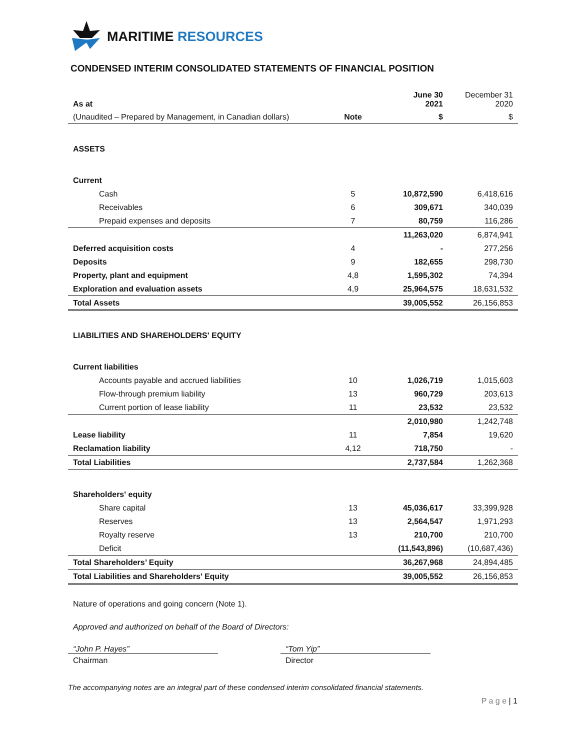MARITIME RESOURCES
CONDENSED INTERIM CONSOLIDATED STATEMENTS OF FINANCIAL POSITION
| As at | | June 30 2021 | December 31 2020 |
| --- | --- | --- | --- |
| (Unaudited – Prepared by Management, in Canadian dollars) | Note | $ | $ |
| ASSETS | | | |
| Current | | | |
| Cash | 5 | 10,872,590 | 6,418,616 |
| Receivables | 6 | 309,671 | 340,039 |
| Prepaid expenses and deposits | 7 | 80,759 | 116,286 |
| | | 11,263,020 | 6,874,941 |
| Deferred acquisition costs | 4 | - | 277,256 |
| Deposits | 9 | 182,655 | 298,730 |
| Property, plant and equipment | 4,8 | 1,595,302 | 74,394 |
| Exploration and evaluation assets | 4,9 | 25,964,575 | 18,631,532 |
| Total Assets | | 39,005,552 | 26,156,853 |
| LIABILITIES AND SHAREHOLDERS' EQUITY | | | |
| Current liabilities | | | |
| Accounts payable and accrued liabilities | 10 | 1,026,719 | 1,015,603 |
| Flow-through premium liability | 13 | 960,729 | 203,613 |
| Current portion of lease liability | 11 | 23,532 | 23,532 |
| | | 2,010,980 | 1,242,748 |
| Lease liability | 11 | 7,854 | 19,620 |
| Reclamation liability | 4,12 | 718,750 | - |
| Total Liabilities | | 2,737,584 | 1,262,368 |
| Shareholders' equity | | | |
| Share capital | 13 | 45,036,617 | 33,399,928 |
| Reserves | 13 | 2,564,547 | 1,971,293 |
| Royalty reserve | 13 | 210,700 | 210,700 |
| Deficit | | (11,543,896) | (10,687,436) |
| Total Shareholders’ Equity | | 36,267,968 | 24,894,485 |
| Total Liabilities and Shareholders’ Equity | | 39,005,552 | 26,156,853 |
Nature of operations and going concern (Note 1).
Approved and authorized on behalf of the Board of Directors:
“John P. Hayes”
Chairman
“Tom Yip”
Director
The accompanying notes are an integral part of these condensed interim consolidated financial statements.
P a g e | 1